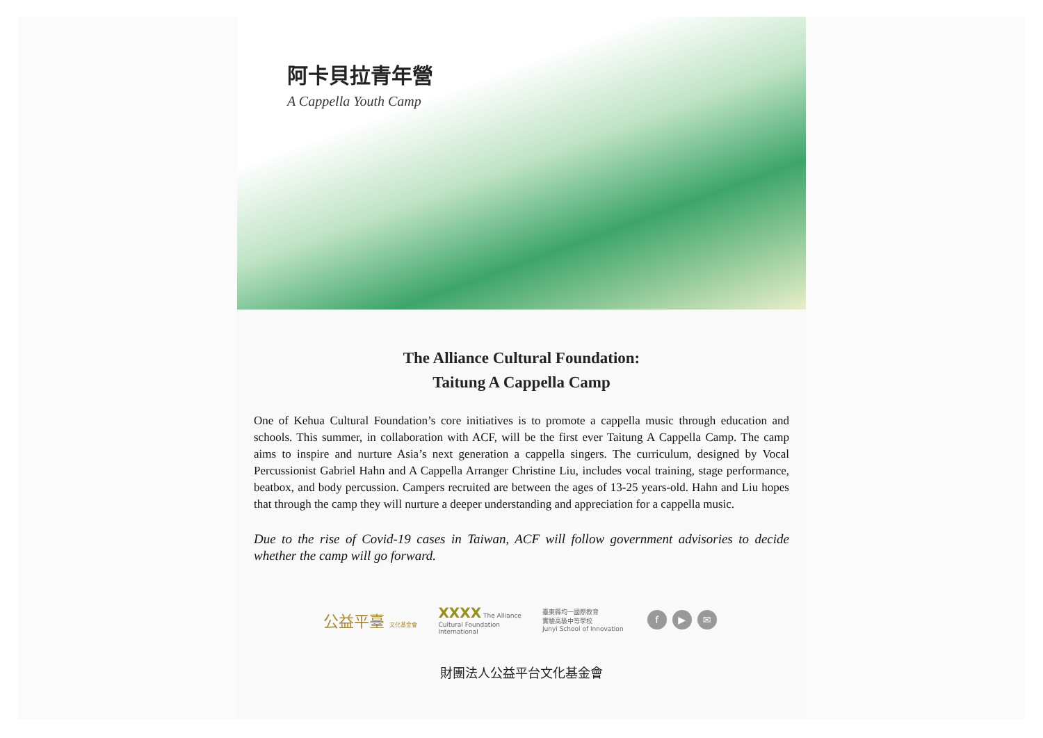阿卡貝拉青年營
A Cappella Youth Camp
The Alliance Cultural Foundation:
Taitung A Cappella Camp
One of Kehua Cultural Foundation’s core initiatives is to promote a cappella music through education and schools. This summer, in collaboration with ACF, will be the first ever Taitung A Cappella Camp. The camp aims to inspire and nurture Asia’s next generation a cappella singers. The curriculum, designed by Vocal Percussionist Gabriel Hahn and A Cappella Arranger Christine Liu, includes vocal training, stage performance, beatbox, and body percussion. Campers recruited are between the ages of 13-25 years-old. Hahn and Liu hopes that through the camp they will nurture a deeper understanding and appreciation for a cappella music.
Due to the rise of Covid-19 cases in Taiwan, ACF will follow government advisories to decide whether the camp will go forward.
公益平臺 文化基金會 XXXX The Alliance
Cultural Foundation
International 臺東縣均一國際教育
實驗高級中等學校
Junyi School of Innovation f ▶ ✉
財團法人公益平台文化基金會